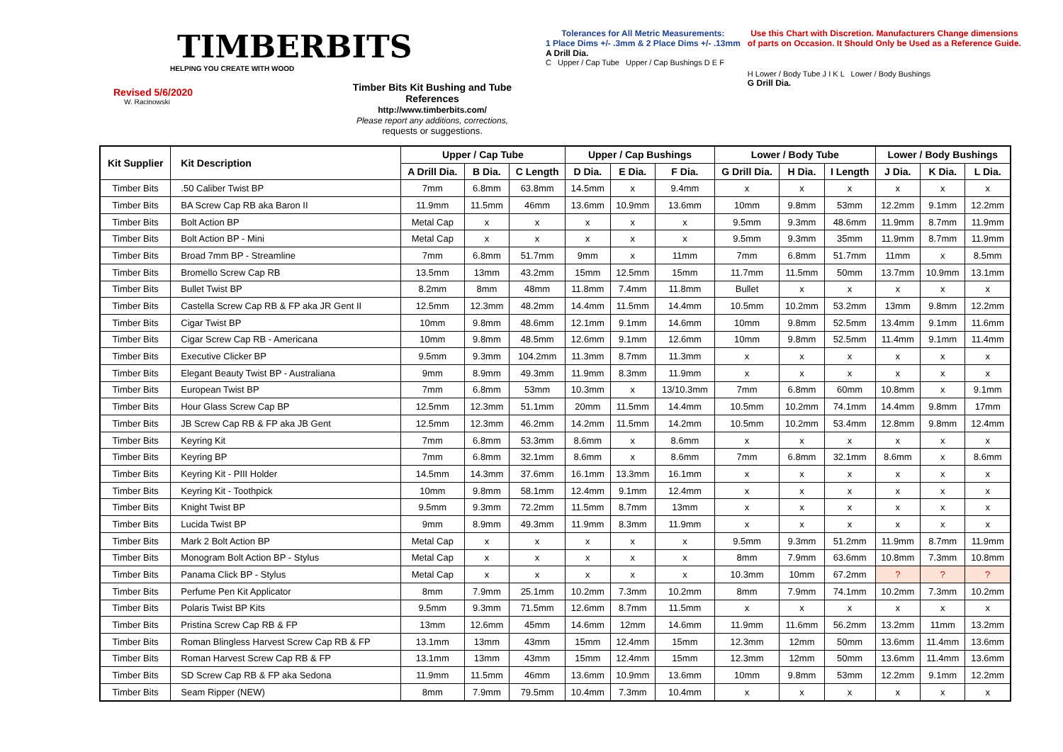TIMBERBITS
HELPING YOU CREATE WITH WOOD
Revised 5/6/2020
W. Racinowski
Timber Bits Kit Bushing and Tube References
http://www.timberbits.com/
Please report any additions, corrections,
requests or suggestions.
Tolerances for All Metric Measurements:
1 Place Dims +/- .3mm & 2 Place Dims +/- .13mm
A Drill Dia.
C Upper / Cap Tube Upper / Cap Bushings D E F
Use this Chart with Discretion. Manufacturers Change dimensions
of parts on Occasion. It Should Only be Used as a Reference Guide.
H Lower / Body Tube J I K L Lower / Body Bushings
G Drill Dia.
| Kit Supplier | Kit Description | Upper / Cap Tube | | | Upper / Cap Bushings | | | Lower / Body Tube | | | Lower / Body Bushings | | |
| --- | --- | --- | --- | --- | --- | --- | --- | --- | --- | --- | --- | --- | --- |
| | | A Drill Dia. | B Dia. | C Length | D Dia. | E Dia. | F Dia. | G Drill Dia. | H Dia. | I Length | J Dia. | K Dia. | L Dia. |
| Timber Bits | .50 Caliber Twist BP | 7mm | 6.8mm | 63.8mm | 14.5mm | x | 9.4mm | x | x | x | x | x | x |
| Timber Bits | BA Screw Cap RB aka Baron II | 11.9mm | 11.5mm | 46mm | 13.6mm | 10.9mm | 13.6mm | 10mm | 9.8mm | 53mm | 12.2mm | 9.1mm | 12.2mm |
| Timber Bits | Bolt Action BP | Metal Cap | x | x | x | x | x | 9.5mm | 9.3mm | 48.6mm | 11.9mm | 8.7mm | 11.9mm |
| Timber Bits | Bolt Action BP - Mini | Metal Cap | x | x | x | x | x | 9.5mm | 9.3mm | 35mm | 11.9mm | 8.7mm | 11.9mm |
| Timber Bits | Broad 7mm BP - Streamline | 7mm | 6.8mm | 51.7mm | 9mm | x | 11mm | 7mm | 6.8mm | 51.7mm | 11mm | x | 8.5mm |
| Timber Bits | Bromello Screw Cap RB | 13.5mm | 13mm | 43.2mm | 15mm | 12.5mm | 15mm | 11.7mm | 11.5mm | 50mm | 13.7mm | 10.9mm | 13.1mm |
| Timber Bits | Bullet Twist BP | 8.2mm | 8mm | 48mm | 11.8mm | 7.4mm | 11.8mm | Bullet | x | x | x | x | x |
| Timber Bits | Castella Screw Cap RB & FP aka JR Gent II | 12.5mm | 12.3mm | 48.2mm | 14.4mm | 11.5mm | 14.4mm | 10.5mm | 10.2mm | 53.2mm | 13mm | 9.8mm | 12.2mm |
| Timber Bits | Cigar Twist BP | 10mm | 9.8mm | 48.6mm | 12.1mm | 9.1mm | 14.6mm | 10mm | 9.8mm | 52.5mm | 13.4mm | 9.1mm | 11.6mm |
| Timber Bits | Cigar Screw Cap RB - Americana | 10mm | 9.8mm | 48.5mm | 12.6mm | 9.1mm | 12.6mm | 10mm | 9.8mm | 52.5mm | 11.4mm | 9.1mm | 11.4mm |
| Timber Bits | Executive Clicker BP | 9.5mm | 9.3mm | 104.2mm | 11.3mm | 8.7mm | 11.3mm | x | x | x | x | x | x |
| Timber Bits | Elegant Beauty Twist BP - Australiana | 9mm | 8.9mm | 49.3mm | 11.9mm | 8.3mm | 11.9mm | x | x | x | x | x | x |
| Timber Bits | European Twist BP | 7mm | 6.8mm | 53mm | 10.3mm | x | 13/10.3mm | 7mm | 6.8mm | 60mm | 10.8mm | x | 9.1mm |
| Timber Bits | Hour Glass Screw Cap BP | 12.5mm | 12.3mm | 51.1mm | 20mm | 11.5mm | 14.4mm | 10.5mm | 10.2mm | 74.1mm | 14.4mm | 9.8mm | 17mm |
| Timber Bits | JB Screw Cap RB & FP aka JB Gent | 12.5mm | 12.3mm | 46.2mm | 14.2mm | 11.5mm | 14.2mm | 10.5mm | 10.2mm | 53.4mm | 12.8mm | 9.8mm | 12.4mm |
| Timber Bits | Keyring Kit | 7mm | 6.8mm | 53.3mm | 8.6mm | x | 8.6mm | x | x | x | x | x | x |
| Timber Bits | Keyring BP | 7mm | 6.8mm | 32.1mm | 8.6mm | x | 8.6mm | 7mm | 6.8mm | 32.1mm | 8.6mm | x | 8.6mm |
| Timber Bits | Keyring Kit - PIII Holder | 14.5mm | 14.3mm | 37.6mm | 16.1mm | 13.3mm | 16.1mm | x | x | x | x | x | x |
| Timber Bits | Keyring Kit - Toothpick | 10mm | 9.8mm | 58.1mm | 12.4mm | 9.1mm | 12.4mm | x | x | x | x | x | x |
| Timber Bits | Knight Twist BP | 9.5mm | 9.3mm | 72.2mm | 11.5mm | 8.7mm | 13mm | x | x | x | x | x | x |
| Timber Bits | Lucida Twist BP | 9mm | 8.9mm | 49.3mm | 11.9mm | 8.3mm | 11.9mm | x | x | x | x | x | x |
| Timber Bits | Mark 2 Bolt Action BP | Metal Cap | x | x | x | x | x | 9.5mm | 9.3mm | 51.2mm | 11.9mm | 8.7mm | 11.9mm |
| Timber Bits | Monogram Bolt Action BP - Stylus | Metal Cap | x | x | x | x | x | 8mm | 7.9mm | 63.6mm | 10.8mm | 7.3mm | 10.8mm |
| Timber Bits | Panama Click BP - Stylus | Metal Cap | x | x | x | x | x | 10.3mm | 10mm | 67.2mm | ? | ? | ? |
| Timber Bits | Perfume Pen Kit Applicator | 8mm | 7.9mm | 25.1mm | 10.2mm | 7.3mm | 10.2mm | 8mm | 7.9mm | 74.1mm | 10.2mm | 7.3mm | 10.2mm |
| Timber Bits | Polaris Twist BP Kits | 9.5mm | 9.3mm | 71.5mm | 12.6mm | 8.7mm | 11.5mm | x | x | x | x | x | x |
| Timber Bits | Pristina Screw Cap RB & FP | 13mm | 12.6mm | 45mm | 14.6mm | 12mm | 14.6mm | 11.9mm | 11.6mm | 56.2mm | 13.2mm | 11mm | 13.2mm |
| Timber Bits | Roman Blingless Harvest Screw Cap RB & FP | 13.1mm | 13mm | 43mm | 15mm | 12.4mm | 15mm | 12.3mm | 12mm | 50mm | 13.6mm | 11.4mm | 13.6mm |
| Timber Bits | Roman Harvest Screw Cap RB & FP | 13.1mm | 13mm | 43mm | 15mm | 12.4mm | 15mm | 12.3mm | 12mm | 50mm | 13.6mm | 11.4mm | 13.6mm |
| Timber Bits | SD Screw Cap RB & FP aka Sedona | 11.9mm | 11.5mm | 46mm | 13.6mm | 10.9mm | 13.6mm | 10mm | 9.8mm | 53mm | 12.2mm | 9.1mm | 12.2mm |
| Timber Bits | Seam Ripper (NEW) | 8mm | 7.9mm | 79.5mm | 10.4mm | 7.3mm | 10.4mm | x | x | x | x | x | x |